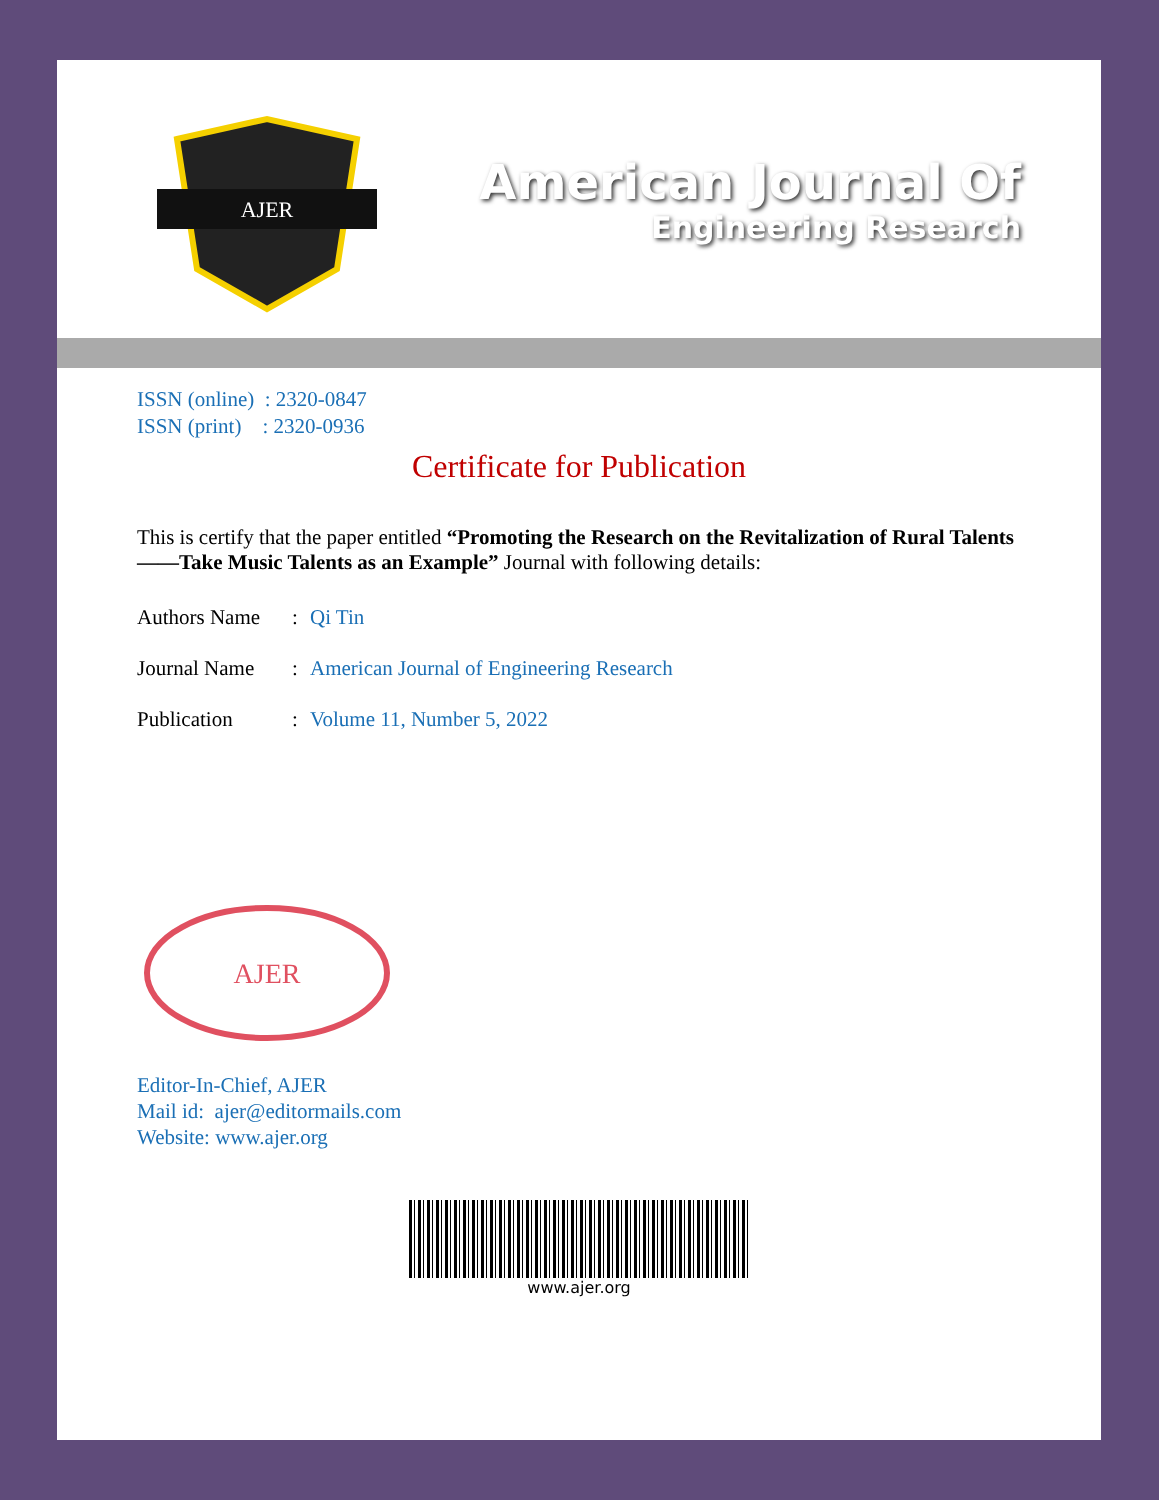AJER
American Journal Of
Engineering Research
ISSN (online) : 2320-0847
ISSN (print) : 2320-0936
Certificate for Publication
This is certify that the paper entitled “Promoting the Research on the Revitalization of Rural Talents ——Take Music Talents as an Example” Journal with following details:
Authors Name: Qi Tin
Journal Name: American Journal of Engineering Research
Publication: Volume 11, Number 5, 2022
AJER
Editor-In-Chief, AJER
Mail id: ajer@editormails.com
Website: www.ajer.org
www.ajer.org